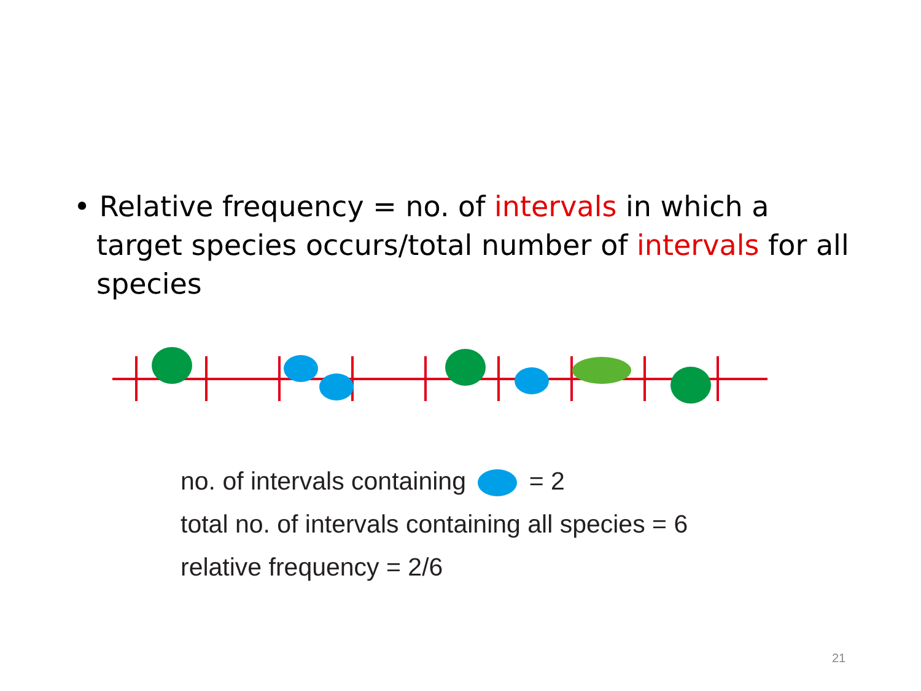• Relative frequency = no. of intervals in which a target species occurs/total number of intervals for all species
no. of intervals containing = 2
total no. of intervals containing all species = 6
relative frequency = 2/6
21